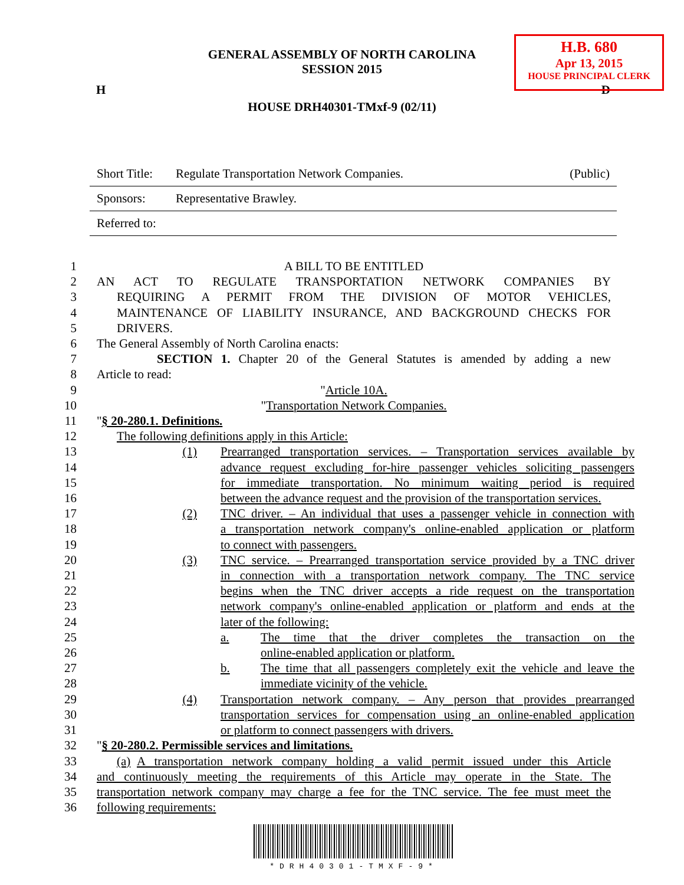H.B. 680
Apr 13, 2015
HOUSE PRINCIPAL CLERK
GENERAL ASSEMBLY OF NORTH CAROLINA
SESSION 2015
H D
HOUSE DRH40301-TMxf-9 (02/11)
| Short Title: | Regulate Transportation Network Companies. | (Public) |
| Sponsors: | Representative Brawley. | |
| Referred to: | | |
1 A BILL TO BE ENTITLED
2 AN ACT TO REGULATE TRANSPORTATION NETWORK COMPANIES BY
3 REQUIRING A PERMIT FROM THE DIVISION OF MOTOR VEHICLES,
4 MAINTENANCE OF LIABILITY INSURANCE, AND BACKGROUND CHECKS FOR
5 DRIVERS.
6 The General Assembly of North Carolina enacts:
7 SECTION 1. Chapter 20 of the General Statutes is amended by adding a new
8 Article to read:
9 "Article 10A.
10 "Transportation Network Companies.
11 "§ 20-280.1. Definitions.
12 The following definitions apply in this Article:
13 (1) Prearranged transportation services. – Transportation services available by
14 advance request excluding for-hire passenger vehicles soliciting passengers
15 for immediate transportation. No minimum waiting period is required
16 between the advance request and the provision of the transportation services.
17 (2) TNC driver. – An individual that uses a passenger vehicle in connection with
18 a transportation network company's online-enabled application or platform
19 to connect with passengers.
20 (3) TNC service. – Prearranged transportation service provided by a TNC driver
21 in connection with a transportation network company. The TNC service
22 begins when the TNC driver accepts a ride request on the transportation
23 network company's online-enabled application or platform and ends at the
24 later of the following:
25 a. The time that the driver completes the transaction on the
26 online-enabled application or platform.
27 b. The time that all passengers completely exit the vehicle and leave the
28 immediate vicinity of the vehicle.
29 (4) Transportation network company. – Any person that provides prearranged
30 transportation services for compensation using an online-enabled application
31 or platform to connect passengers with drivers.
32 "§ 20-280.2. Permissible services and limitations.
33 (a) A transportation network company holding a valid permit issued under this Article
34 and continuously meeting the requirements of this Article may operate in the State. The
35 transportation network company may charge a fee for the TNC service. The fee must meet the
36 following requirements:
*DRH40301-TMXF-9*